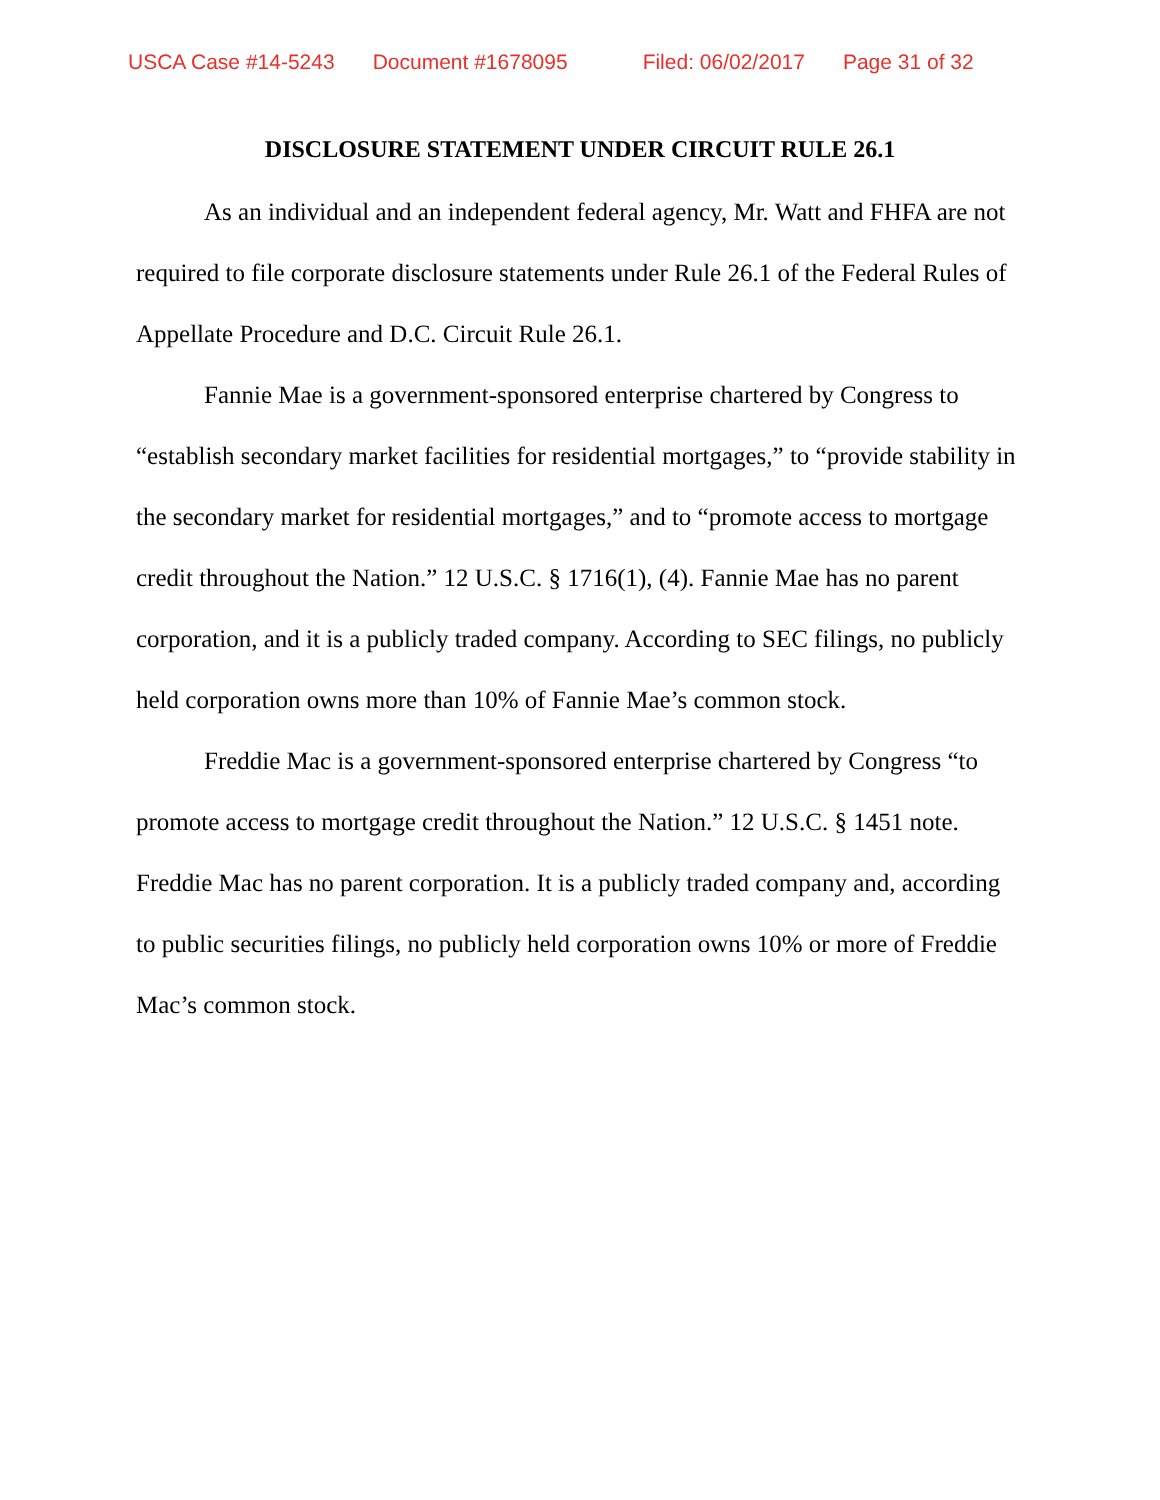USCA Case #14-5243 Document #1678095 Filed: 06/02/2017 Page 31 of 32
DISCLOSURE STATEMENT UNDER CIRCUIT RULE 26.1
As an individual and an independent federal agency, Mr. Watt and FHFA are not required to file corporate disclosure statements under Rule 26.1 of the Federal Rules of Appellate Procedure and D.C. Circuit Rule 26.1.
Fannie Mae is a government-sponsored enterprise chartered by Congress to “establish secondary market facilities for residential mortgages,” to “provide stability in the secondary market for residential mortgages,” and to “promote access to mortgage credit throughout the Nation.” 12 U.S.C. § 1716(1), (4). Fannie Mae has no parent corporation, and it is a publicly traded company. According to SEC filings, no publicly held corporation owns more than 10% of Fannie Mae’s common stock.
Freddie Mac is a government-sponsored enterprise chartered by Congress “to promote access to mortgage credit throughout the Nation.” 12 U.S.C. § 1451 note. Freddie Mac has no parent corporation. It is a publicly traded company and, according to public securities filings, no publicly held corporation owns 10% or more of Freddie Mac’s common stock.